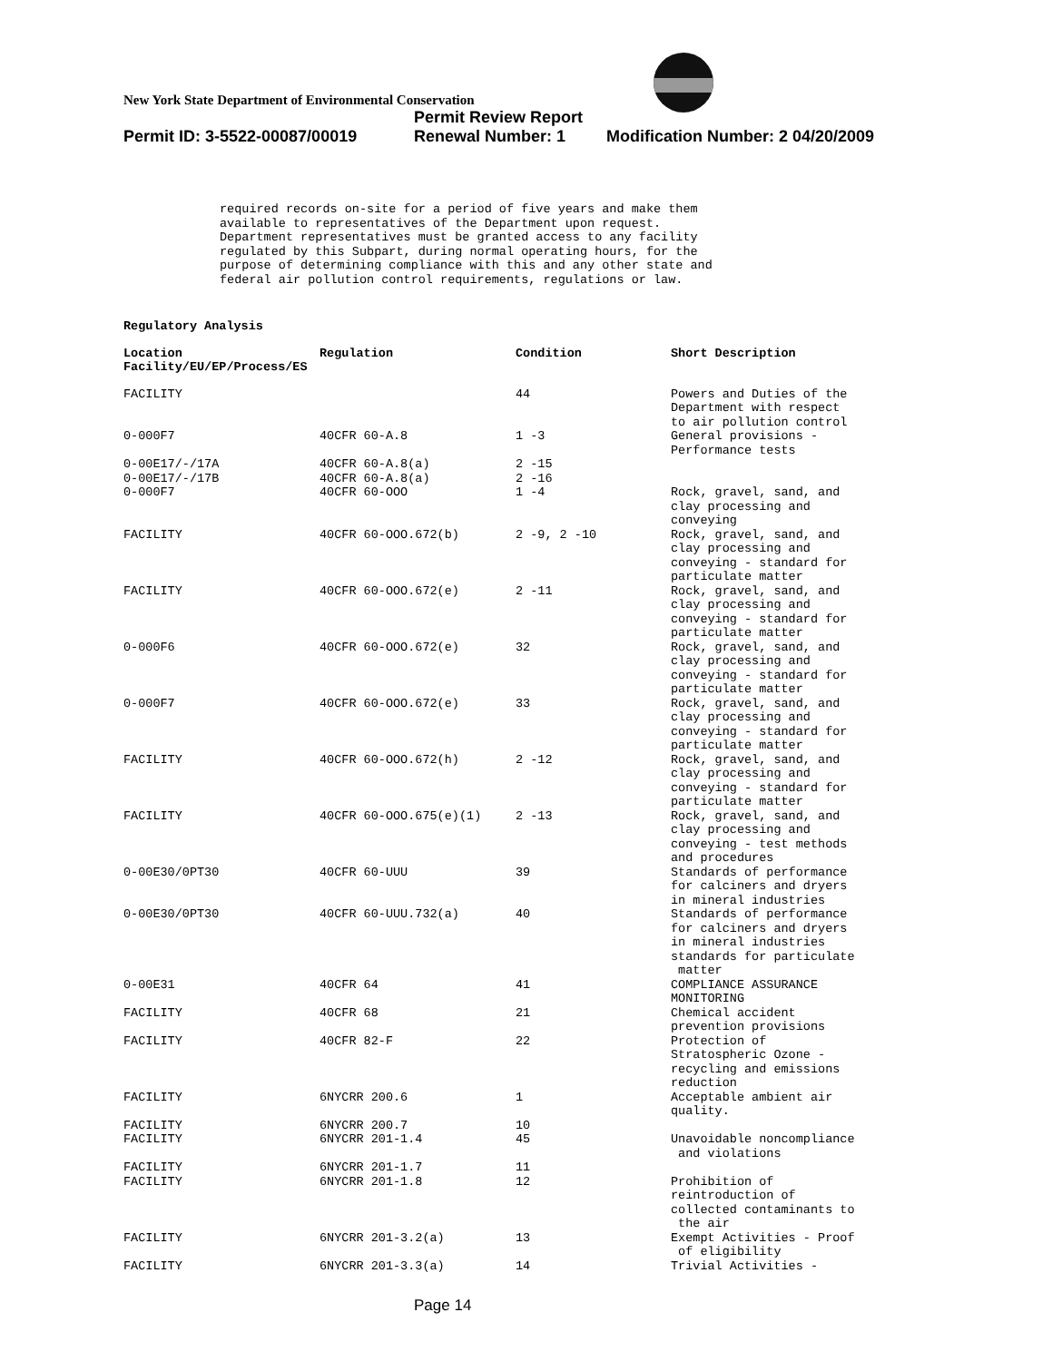New York State Department of Environmental Conservation
Permit Review Report
Permit ID: 3-5522-00087/00019 Renewal Number: 1 Modification Number: 2 04/20/2009
required records on-site for a period of five years and make them
available to representatives of the Department upon request.
Department representatives must be granted access to any facility
regulated by this Subpart, during normal operating hours, for the
purpose of determining compliance with this and any other state and
federal air pollution control requirements, regulations or law.
Regulatory Analysis
| Location Facility/EU/EP/Process/ES | Regulation | Condition | Short Description |
| --- | --- | --- | --- |
| FACILITY | | 44 | Powers and Duties of the Department with respect to air pollution control |
| 0-000F7 | 40CFR 60-A.8 | 1 -3 | General provisions - Performance tests |
| 0-00E17/-/17A | 40CFR 60-A.8(a) | 2 -15 | |
| 0-00E17/-/17B | 40CFR 60-A.8(a) | 2 -16 | |
| 0-000F7 | 40CFR 60-OOO | 1 -4 | Rock, gravel, sand, and clay processing and conveying |
| FACILITY | 40CFR 60-OOO.672(b) | 2 -9, 2 -10 | Rock, gravel, sand, and clay processing and conveying - standard for particulate matter |
| FACILITY | 40CFR 60-OOO.672(e) | 2 -11 | Rock, gravel, sand, and clay processing and conveying - standard for particulate matter |
| 0-000F6 | 40CFR 60-OOO.672(e) | 32 | Rock, gravel, sand, and clay processing and conveying - standard for particulate matter |
| 0-000F7 | 40CFR 60-OOO.672(e) | 33 | Rock, gravel, sand, and clay processing and conveying - standard for particulate matter |
| FACILITY | 40CFR 60-OOO.672(h) | 2 -12 | Rock, gravel, sand, and clay processing and conveying - standard for particulate matter |
| FACILITY | 40CFR 60-OOO.675(e)(1) | 2 -13 | Rock, gravel, sand, and clay processing and conveying - test methods and procedures |
| 0-00E30/0PT30 | 40CFR 60-UUU | 39 | Standards of performance for calciners and dryers in mineral industries |
| 0-00E30/0PT30 | 40CFR 60-UUU.732(a) | 40 | Standards of performance for calciners and dryers in mineral industries standards for particulate matter |
| 0-00E31 | 40CFR 64 | 41 | COMPLIANCE ASSURANCE MONITORING |
| FACILITY | 40CFR 68 | 21 | Chemical accident prevention provisions |
| FACILITY | 40CFR 82-F | 22 | Protection of Stratospheric Ozone - recycling and emissions reduction |
| FACILITY | 6NYCRR 200.6 | 1 | Acceptable ambient air quality. |
| FACILITY | 6NYCRR 200.7 | 10 | |
| FACILITY | 6NYCRR 201-1.4 | 45 | Unavoidable noncompliance and violations |
| FACILITY | 6NYCRR 201-1.7 | 11 | |
| FACILITY | 6NYCRR 201-1.8 | 12 | Prohibition of reintroduction of collected contaminants to the air |
| FACILITY | 6NYCRR 201-3.2(a) | 13 | Exempt Activities - Proof of eligibility |
| FACILITY | 6NYCRR 201-3.3(a) | 14 | Trivial Activities - |
Page 14